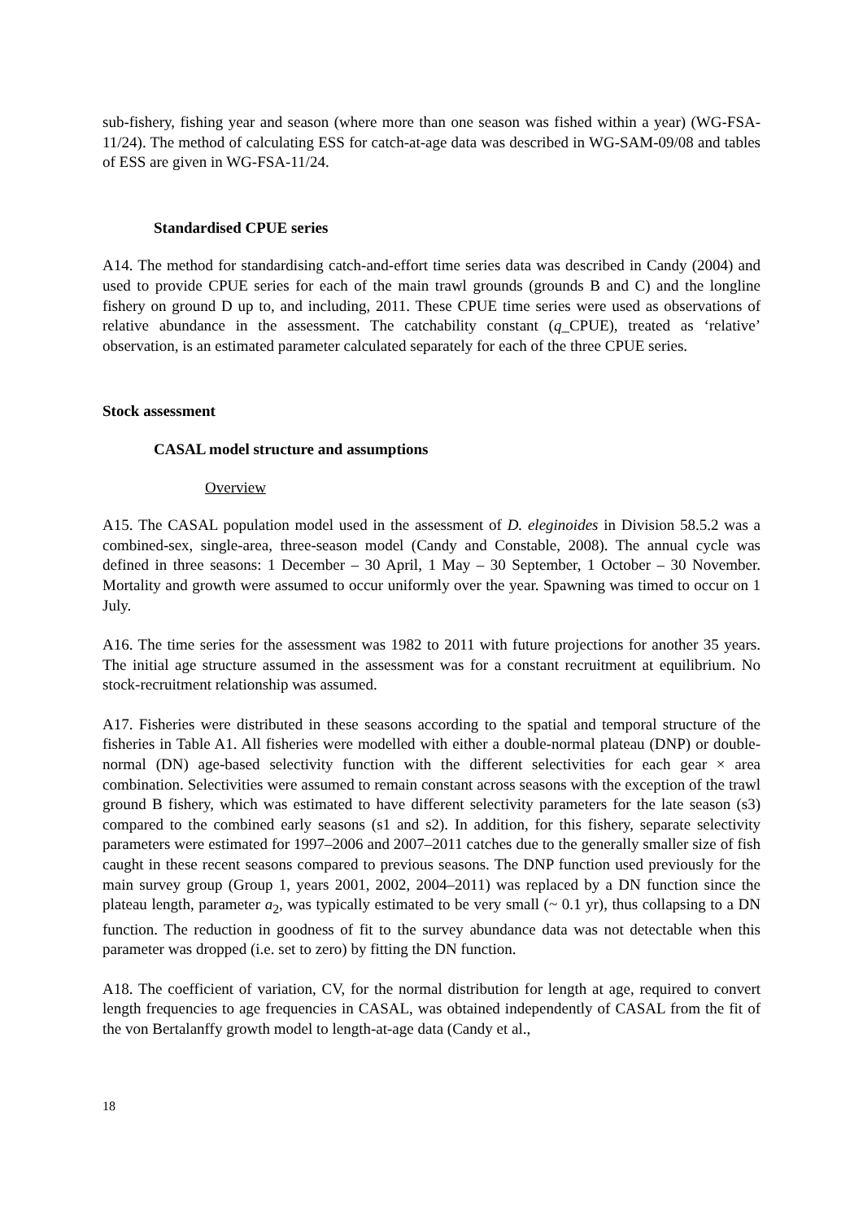sub-fishery, fishing year and season (where more than one season was fished within a year) (WG-FSA-11/24). The method of calculating ESS for catch-at-age data was described in WG-SAM-09/08 and tables of ESS are given in WG-FSA-11/24.
Standardised CPUE series
A14. The method for standardising catch-and-effort time series data was described in Candy (2004) and used to provide CPUE series for each of the main trawl grounds (grounds B and C) and the longline fishery on ground D up to, and including, 2011. These CPUE time series were used as observations of relative abundance in the assessment. The catchability constant (q_CPUE), treated as ‘relative’ observation, is an estimated parameter calculated separately for each of the three CPUE series.
Stock assessment
CASAL model structure and assumptions
Overview
A15. The CASAL population model used in the assessment of D. eleginoides in Division 58.5.2 was a combined-sex, single-area, three-season model (Candy and Constable, 2008). The annual cycle was defined in three seasons: 1 December – 30 April, 1 May – 30 September, 1 October – 30 November. Mortality and growth were assumed to occur uniformly over the year. Spawning was timed to occur on 1 July.
A16. The time series for the assessment was 1982 to 2011 with future projections for another 35 years. The initial age structure assumed in the assessment was for a constant recruitment at equilibrium. No stock-recruitment relationship was assumed.
A17. Fisheries were distributed in these seasons according to the spatial and temporal structure of the fisheries in Table A1. All fisheries were modelled with either a double-normal plateau (DNP) or double-normal (DN) age-based selectivity function with the different selectivities for each gear × area combination. Selectivities were assumed to remain constant across seasons with the exception of the trawl ground B fishery, which was estimated to have different selectivity parameters for the late season (s3) compared to the combined early seasons (s1 and s2). In addition, for this fishery, separate selectivity parameters were estimated for 1997–2006 and 2007–2011 catches due to the generally smaller size of fish caught in these recent seasons compared to previous seasons. The DNP function used previously for the main survey group (Group 1, years 2001, 2002, 2004–2011) was replaced by a DN function since the plateau length, parameter a<sub>2</sub>, was typically estimated to be very small (~ 0.1 yr), thus collapsing to a DN function. The reduction in goodness of fit to the survey abundance data was not detectable when this parameter was dropped (i.e. set to zero) by fitting the DN function.
A18. The coefficient of variation, CV, for the normal distribution for length at age, required to convert length frequencies to age frequencies in CASAL, was obtained independently of CASAL from the fit of the von Bertalanffy growth model to length-at-age data (Candy et al.,
18